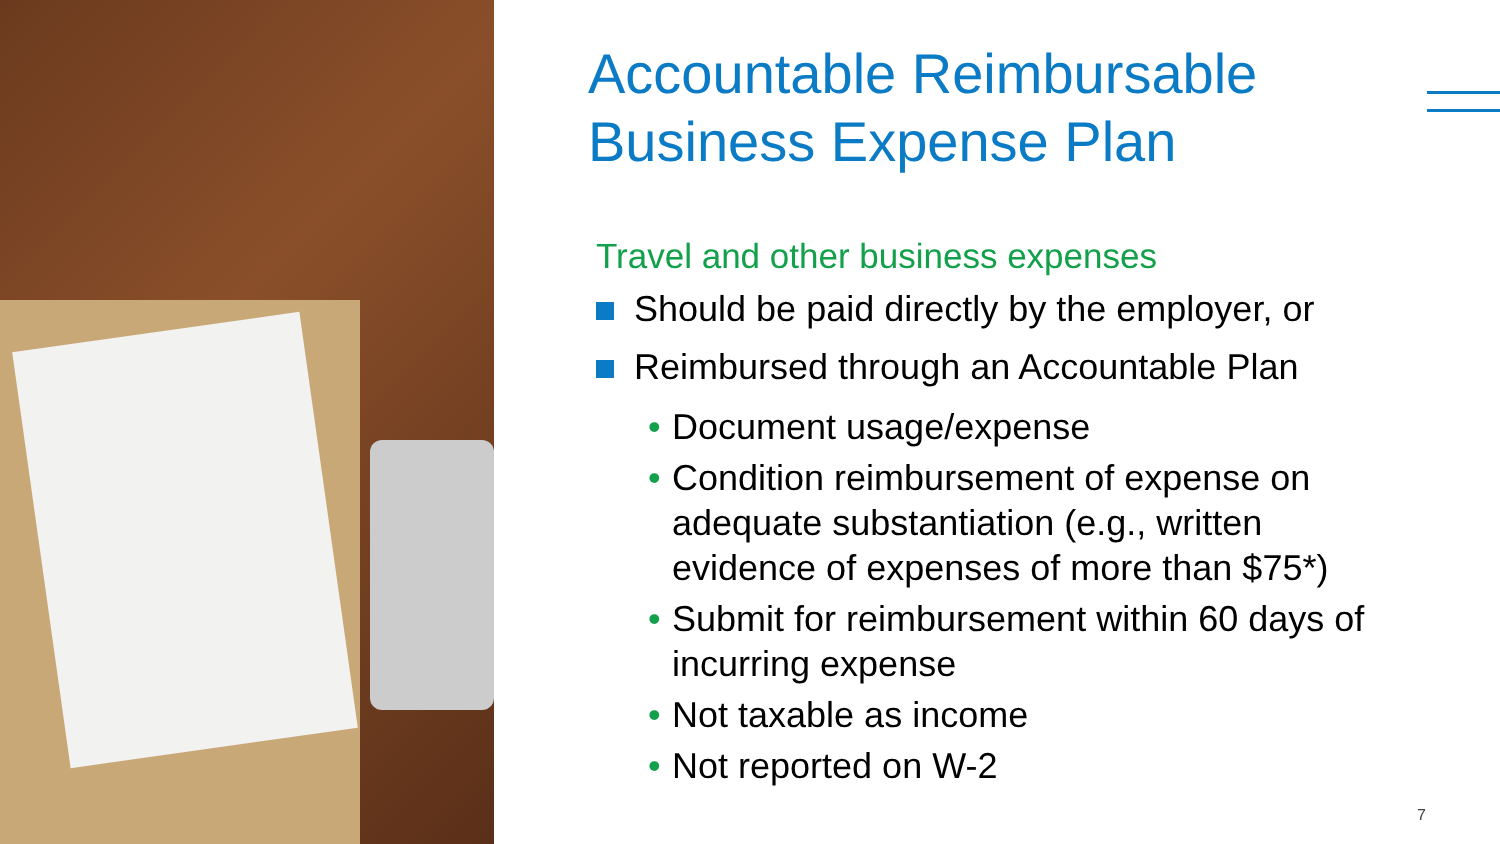Accountable Reimbursable Business Expense Plan
Travel and other business expenses
Should be paid directly by the employer, or
Reimbursed through an Accountable Plan
• Document usage/expense
• Condition reimbursement of expense on adequate substantiation (e.g., written evidence of expenses of more than $75*)
• Submit for reimbursement within 60 days of incurring expense
• Not taxable as income
• Not reported on W-2
7